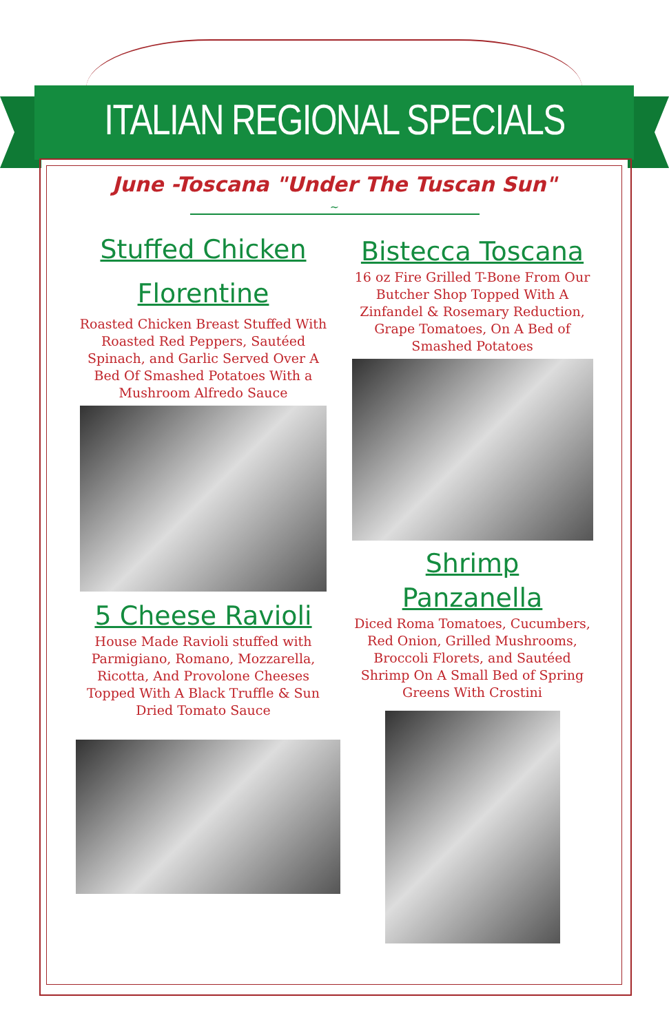ITALIAN REGIONAL SPECIALS
June -Toscana "Under The Tuscan Sun"
~
Stuffed Chicken Florentine
Roasted Chicken Breast Stuffed With Roasted Red Peppers, Sautéed Spinach, and Garlic Served Over A Bed Of Smashed Potatoes With a Mushroom Alfredo Sauce
5 Cheese Ravioli
House Made Ravioli stuffed with Parmigiano, Romano, Mozzarella, Ricotta, And Provolone Cheeses Topped With A Black Truffle & Sun Dried Tomato Sauce
Bistecca Toscana
16 oz Fire Grilled T-Bone From Our Butcher Shop Topped With A Zinfandel & Rosemary Reduction, Grape Tomatoes, On A Bed of Smashed Potatoes
Shrimp Panzanella
Diced Roma Tomatoes, Cucumbers, Red Onion, Grilled Mushrooms, Broccoli Florets, and Sautéed Shrimp On A Small Bed of Spring Greens With Crostini